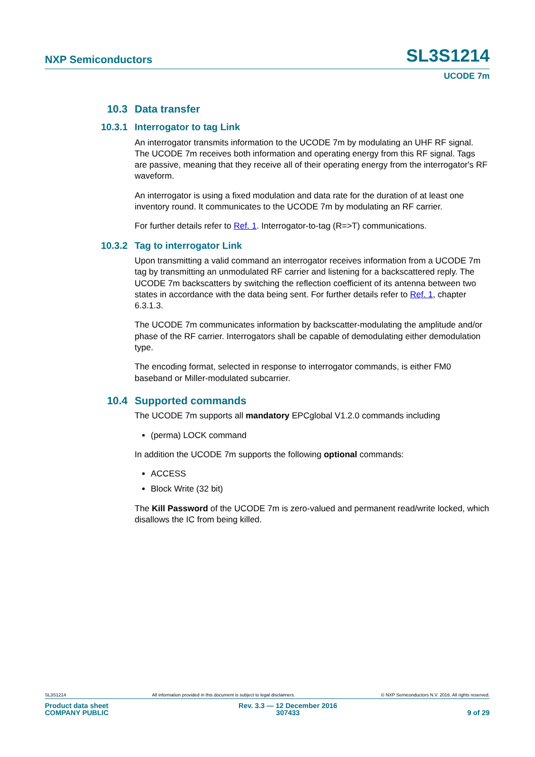NXP Semiconductors SL3S1214
UCODE 7m
10.3 Data transfer
10.3.1 Interrogator to tag Link
An interrogator transmits information to the UCODE 7m by modulating an UHF RF signal. The UCODE 7m receives both information and operating energy from this RF signal. Tags are passive, meaning that they receive all of their operating energy from the interrogator's RF waveform.
An interrogator is using a fixed modulation and data rate for the duration of at least one inventory round. It communicates to the UCODE 7m by modulating an RF carrier.
For further details refer to Ref. 1. Interrogator-to-tag (R=>T) communications.
10.3.2 Tag to interrogator Link
Upon transmitting a valid command an interrogator receives information from a UCODE 7m tag by transmitting an unmodulated RF carrier and listening for a backscattered reply. The UCODE 7m backscatters by switching the reflection coefficient of its antenna between two states in accordance with the data being sent. For further details refer to Ref. 1, chapter 6.3.1.3.
The UCODE 7m communicates information by backscatter-modulating the amplitude and/or phase of the RF carrier. Interrogators shall be capable of demodulating either demodulation type.
The encoding format, selected in response to interrogator commands, is either FM0 baseband or Miller-modulated subcarrier.
10.4 Supported commands
The UCODE 7m supports all mandatory EPCglobal V1.2.0 commands including
(perma) LOCK command
In addition the UCODE 7m supports the following optional commands:
ACCESS
Block Write (32 bit)
The Kill Password of the UCODE 7m is zero-valued and permanent read/write locked, which disallows the IC from being killed.
SL3S1214 All information provided in this document is subject to legal disclaimers. © NXP Semiconductors N.V. 2016. All rights reserved.
Product data sheet
COMPANY PUBLIC
Rev. 3.3 — 12 December 2016
307433
9 of 29